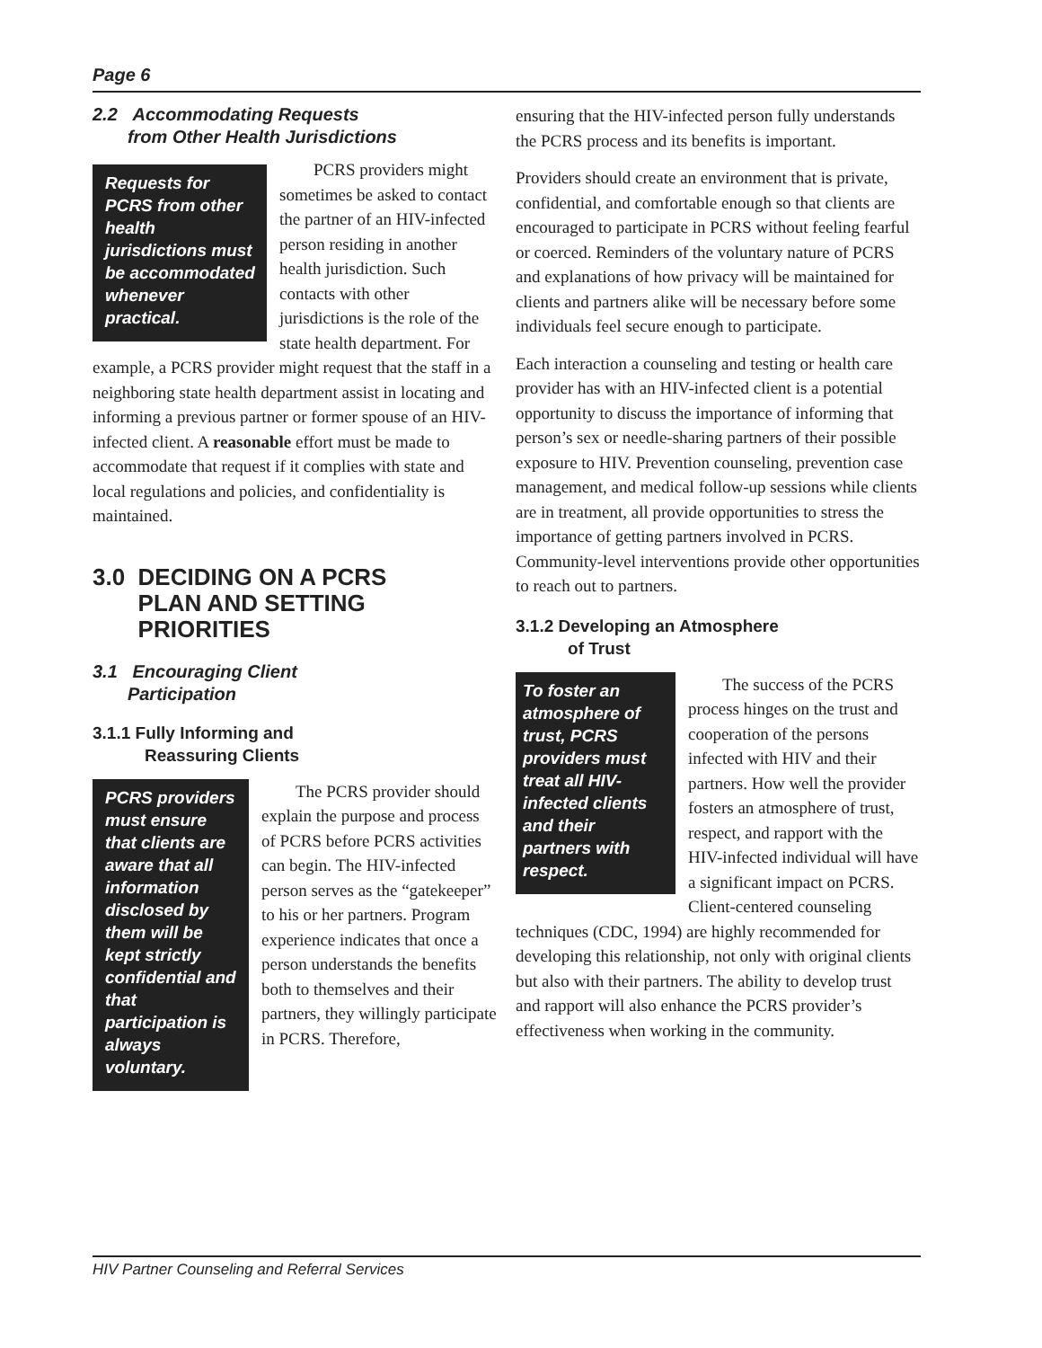Page 6
2.2 Accommodating Requests
from Other Health Jurisdictions
Requests for PCRS from other health jurisdictions must be accommodated whenever practical.
PCRS providers might sometimes be asked to contact the partner of an HIV-infected person residing in another health jurisdiction. Such contacts with other jurisdictions is the role of the state health department. For example, a PCRS provider might request that the staff in a neighboring state health department assist in locating and informing a previous partner or former spouse of an HIV-infected client. A reasonable effort must be made to accommodate that request if it complies with state and local regulations and policies, and confidentiality is maintained.
3.0 DECIDING ON A PCRS
PLAN AND SETTING
PRIORITIES
3.1 Encouraging Client
Participation
3.1.1 Fully Informing and
Reassuring Clients
PCRS providers must ensure that clients are aware that all information disclosed by them will be kept strictly confidential and that participation is always voluntary.
The PCRS provider should explain the purpose and process of PCRS before PCRS activities can begin. The HIV-infected person serves as the “gatekeeper” to his or her partners. Program experience indicates that once a person understands the benefits both to themselves and their partners, they willingly participate in PCRS. Therefore,
ensuring that the HIV-infected person fully understands the PCRS process and its benefits is important.
Providers should create an environment that is private, confidential, and comfortable enough so that clients are encouraged to participate in PCRS without feeling fearful or coerced. Reminders of the voluntary nature of PCRS and explanations of how privacy will be maintained for clients and partners alike will be necessary before some individuals feel secure enough to participate.
Each interaction a counseling and testing or health care provider has with an HIV-infected client is a potential opportunity to discuss the importance of informing that person’s sex or needle-sharing partners of their possible exposure to HIV. Prevention counseling, prevention case management, and medical follow-up sessions while clients are in treatment, all provide opportunities to stress the importance of getting partners involved in PCRS. Community-level interventions provide other opportunities to reach out to partners.
3.1.2 Developing an Atmosphere
of Trust
To foster an atmosphere of trust, PCRS providers must treat all HIV-infected clients and their partners with respect.
The success of the PCRS process hinges on the trust and cooperation of the persons infected with HIV and their partners. How well the provider fosters an atmosphere of trust, respect, and rapport with the HIV-infected individual will have a significant impact on PCRS. Client-centered counseling techniques (CDC, 1994) are highly recommended for developing this relationship, not only with original clients but also with their partners. The ability to develop trust and rapport will also enhance the PCRS provider’s effectiveness when working in the community.
HIV Partner Counseling and Referral Services